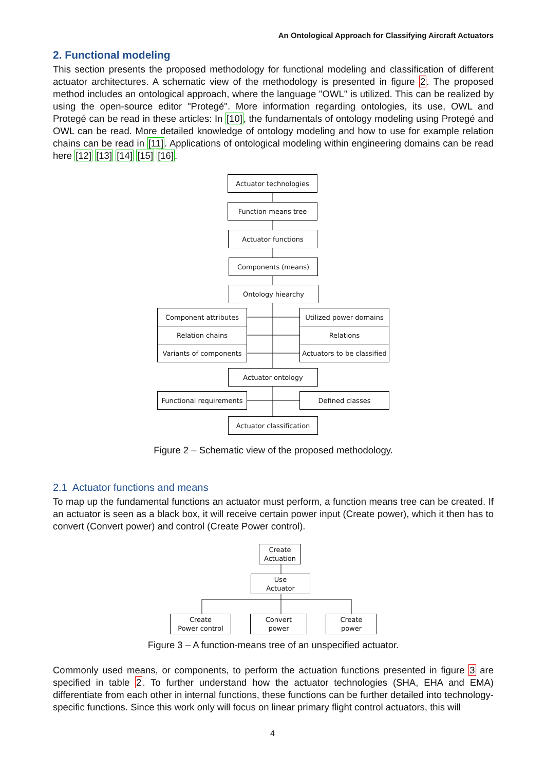An Ontological Approach for Classifying Aircraft Actuators
2. Functional modeling
This section presents the proposed methodology for functional modeling and classification of different actuator architectures. A schematic view of the methodology is presented in figure 2. The proposed method includes an ontological approach, where the language "OWL" is utilized. This can be realized by using the open-source editor "Protegé". More information regarding ontologies, its use, OWL and Protegé can be read in these articles: In [10], the fundamentals of ontology modeling using Protegé and OWL can be read. More detailed knowledge of ontology modeling and how to use for example relation chains can be read in [11]. Applications of ontological modeling within engineering domains can be read here [12] [13] [14] [15] [16].
Actuator technologies
Function means tree
Actuator functions
Components (means)
Ontology hiearchy
Component attributes Utilized power domains
Relation chains Relations
Variants of components
Actuators to be classified
Actuator ontology
Functional requirements
Defined classes
Actuator classification
Figure 2 – Schematic view of the proposed methodology.
2.1 Actuator functions and means
To map up the fundamental functions an actuator must perform, a function means tree can be created. If an actuator is seen as a black box, it will receive certain power input (Create power), which it then has to convert (Convert power) and control (Create Power control).
Create
Actuation
Use
Actuator
Create
Power control
Convert
power
Create
power
Figure 3 – A function-means tree of an unspecified actuator.
Commonly used means, or components, to perform the actuation functions presented in figure 3 are specified in table 2. To further understand how the actuator technologies (SHA, EHA and EMA) differentiate from each other in internal functions, these functions can be further detailed into technology-specific functions. Since this work only will focus on linear primary flight control actuators, this will
4